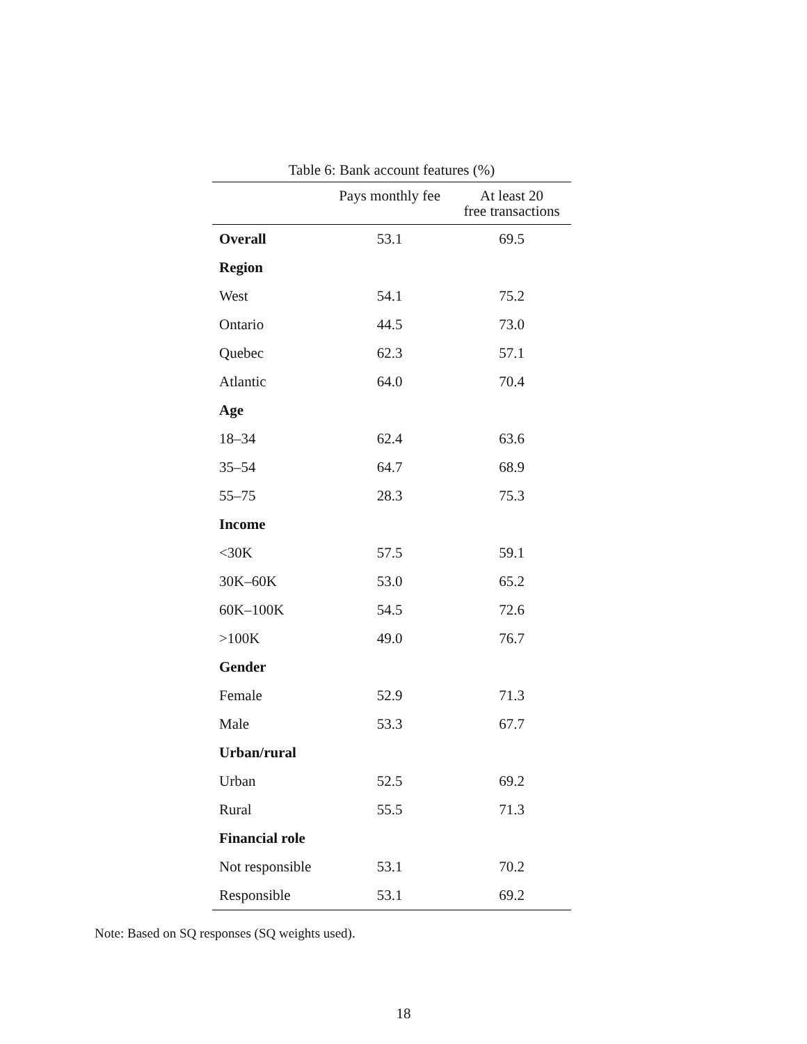Table 6: Bank account features (%)
| | Pays monthly fee | At least 20 free transactions |
| --- | --- | --- |
| Overall | 53.1 | 69.5 |
| Region | | |
| West | 54.1 | 75.2 |
| Ontario | 44.5 | 73.0 |
| Quebec | 62.3 | 57.1 |
| Atlantic | 64.0 | 70.4 |
| Age | | |
| 18–34 | 62.4 | 63.6 |
| 35–54 | 64.7 | 68.9 |
| 55–75 | 28.3 | 75.3 |
| Income | | |
| <30K | 57.5 | 59.1 |
| 30K–60K | 53.0 | 65.2 |
| 60K–100K | 54.5 | 72.6 |
| >100K | 49.0 | 76.7 |
| Gender | | |
| Female | 52.9 | 71.3 |
| Male | 53.3 | 67.7 |
| Urban/rural | | |
| Urban | 52.5 | 69.2 |
| Rural | 55.5 | 71.3 |
| Financial role | | |
| Not responsible | 53.1 | 70.2 |
| Responsible | 53.1 | 69.2 |
Note: Based on SQ responses (SQ weights used).
18